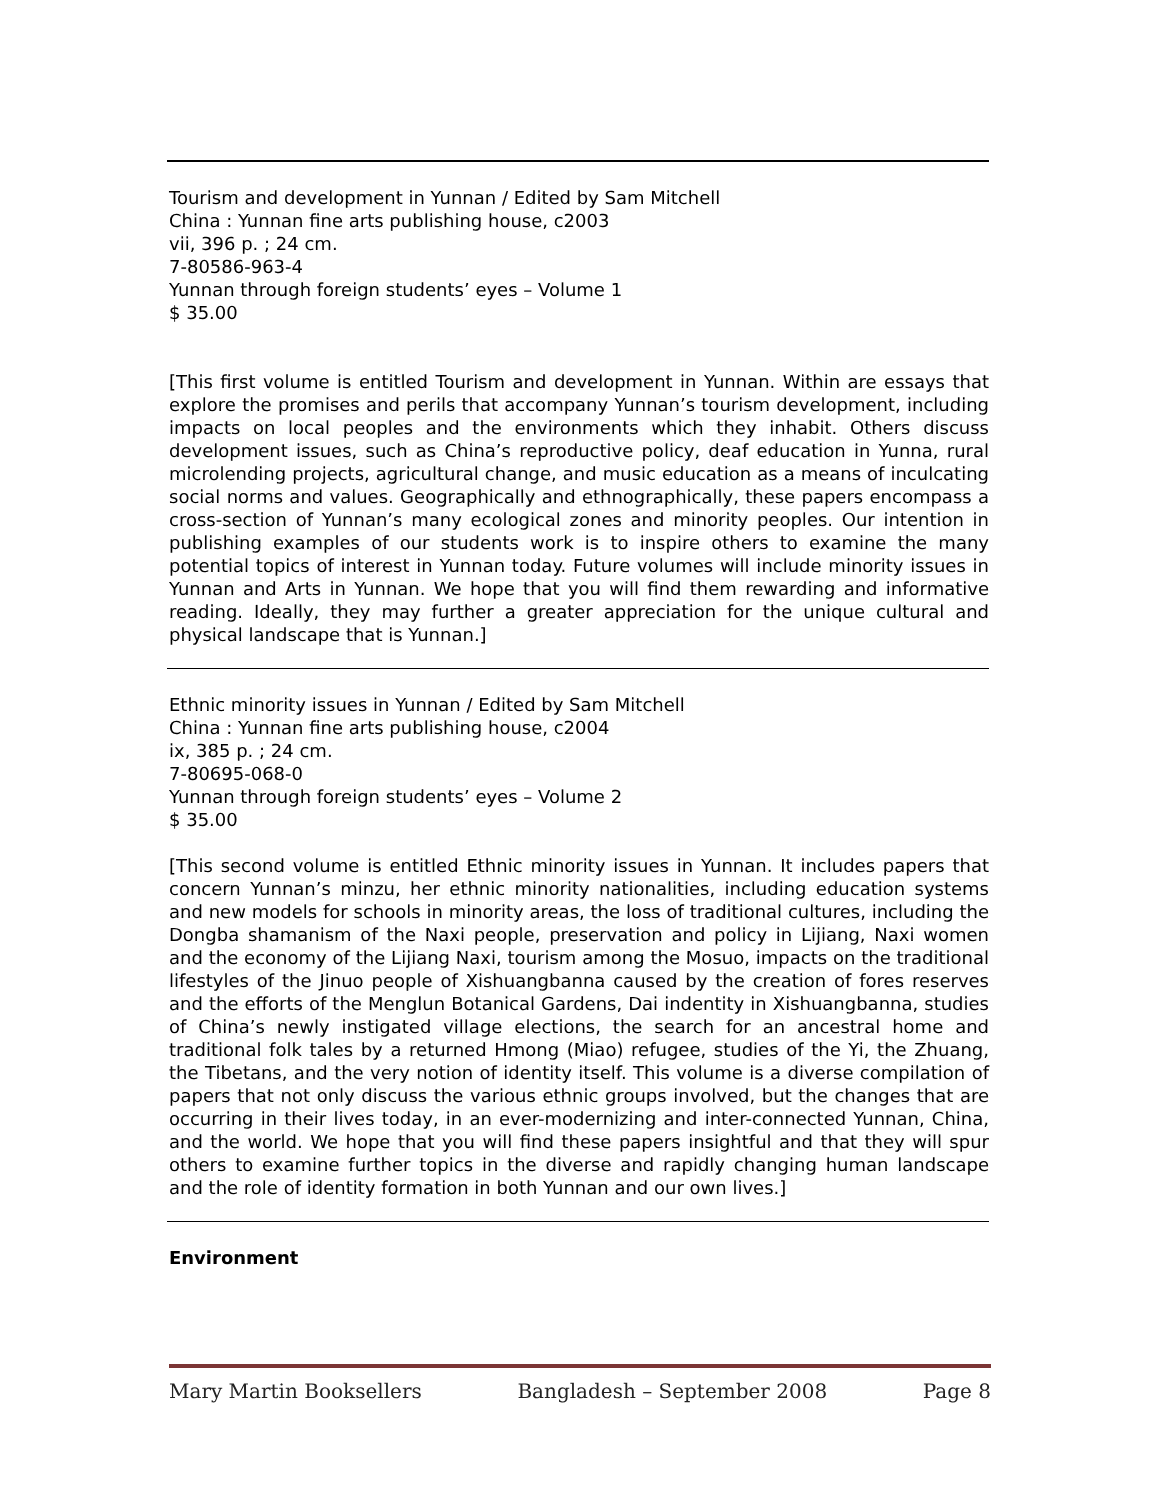Tourism and development in Yunnan / Edited by Sam Mitchell
China : Yunnan fine arts publishing house, c2003
vii, 396 p. ; 24 cm.
7-80586-963-4
Yunnan through foreign students’ eyes – Volume 1
$ 35.00
[This first volume is entitled Tourism and development in Yunnan. Within are essays that explore the promises and perils that accompany Yunnan’s tourism development, including impacts on local peoples and the environments which they inhabit. Others discuss development issues, such as China’s reproductive policy, deaf education in Yunna, rural microlending projects, agricultural change, and music education as a means of inculcating social norms and values. Geographically and ethnographically, these papers encompass a cross-section of Yunnan’s many ecological zones and minority peoples. Our intention in publishing examples of our students work is to inspire others to examine the many potential topics of interest in Yunnan today. Future volumes will include minority issues in Yunnan and Arts in Yunnan. We hope that you will find them rewarding and informative reading. Ideally, they may further a greater appreciation for the unique cultural and physical landscape that is Yunnan.]
Ethnic minority issues in Yunnan / Edited by Sam Mitchell
China : Yunnan fine arts publishing house, c2004
ix, 385 p. ; 24 cm.
7-80695-068-0
Yunnan through foreign students’ eyes – Volume 2
$ 35.00
[This second volume is entitled Ethnic minority issues in Yunnan. It includes papers that concern Yunnan’s minzu, her ethnic minority nationalities, including education systems and new models for schools in minority areas, the loss of traditional cultures, including the Dongba shamanism of the Naxi people, preservation and policy in Lijiang, Naxi women and the economy of the Lijiang Naxi, tourism among the Mosuo, impacts on the traditional lifestyles of the Jinuo people of Xishuangbanna caused by the creation of fores reserves and the efforts of the Menglun Botanical Gardens, Dai indentity in Xishuangbanna, studies of China’s newly instigated village elections, the search for an ancestral home and traditional folk tales by a returned Hmong (Miao) refugee, studies of the Yi, the Zhuang, the Tibetans, and the very notion of identity itself. This volume is a diverse compilation of papers that not only discuss the various ethnic groups involved, but the changes that are occurring in their lives today, in an ever-modernizing and inter-connected Yunnan, China, and the world. We hope that you will find these papers insightful and that they will spur others to examine further topics in the diverse and rapidly changing human landscape and the role of identity formation in both Yunnan and our own lives.]
Environment
Mary Martin Booksellers Bangladesh – September 2008 Page 8